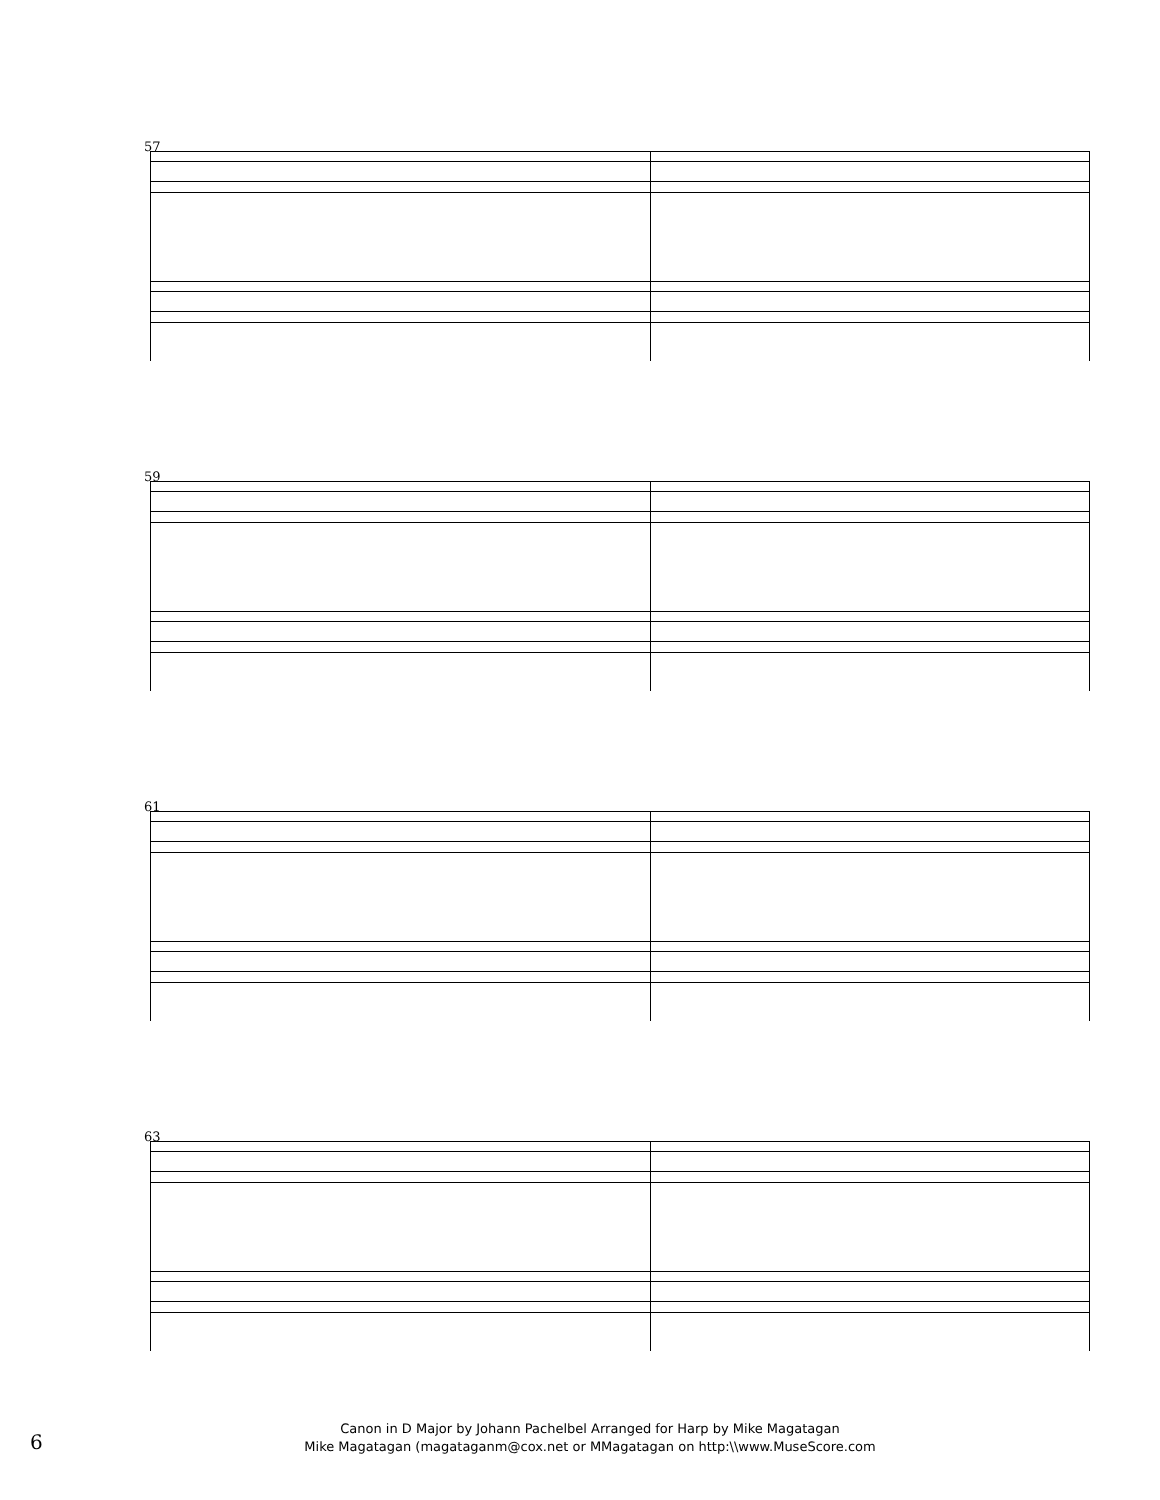57
59
61
63
6
Canon in D Major by Johann Pachelbel Arranged for Harp by Mike Magatagan
Mike Magatagan (magataganm@cox.net or MMagatagan on http:\\www.MuseScore.com